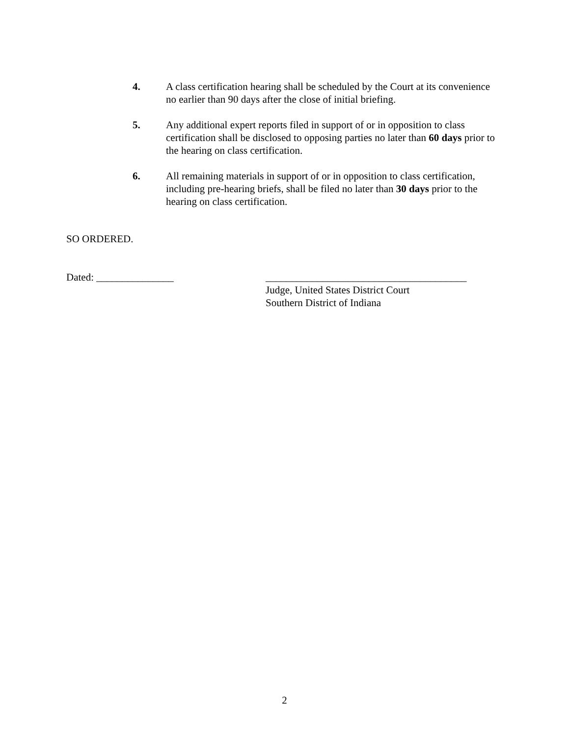4. A class certification hearing shall be scheduled by the Court at its convenience no earlier than 90 days after the close of initial briefing.
5. Any additional expert reports filed in support of or in opposition to class certification shall be disclosed to opposing parties no later than 60 days prior to the hearing on class certification.
6. All remaining materials in support of or in opposition to class certification, including pre-hearing briefs, shall be filed no later than 30 days prior to the hearing on class certification.
SO ORDERED.
Dated: _______________ _______________________________________
Judge, United States District Court
Southern District of Indiana
2